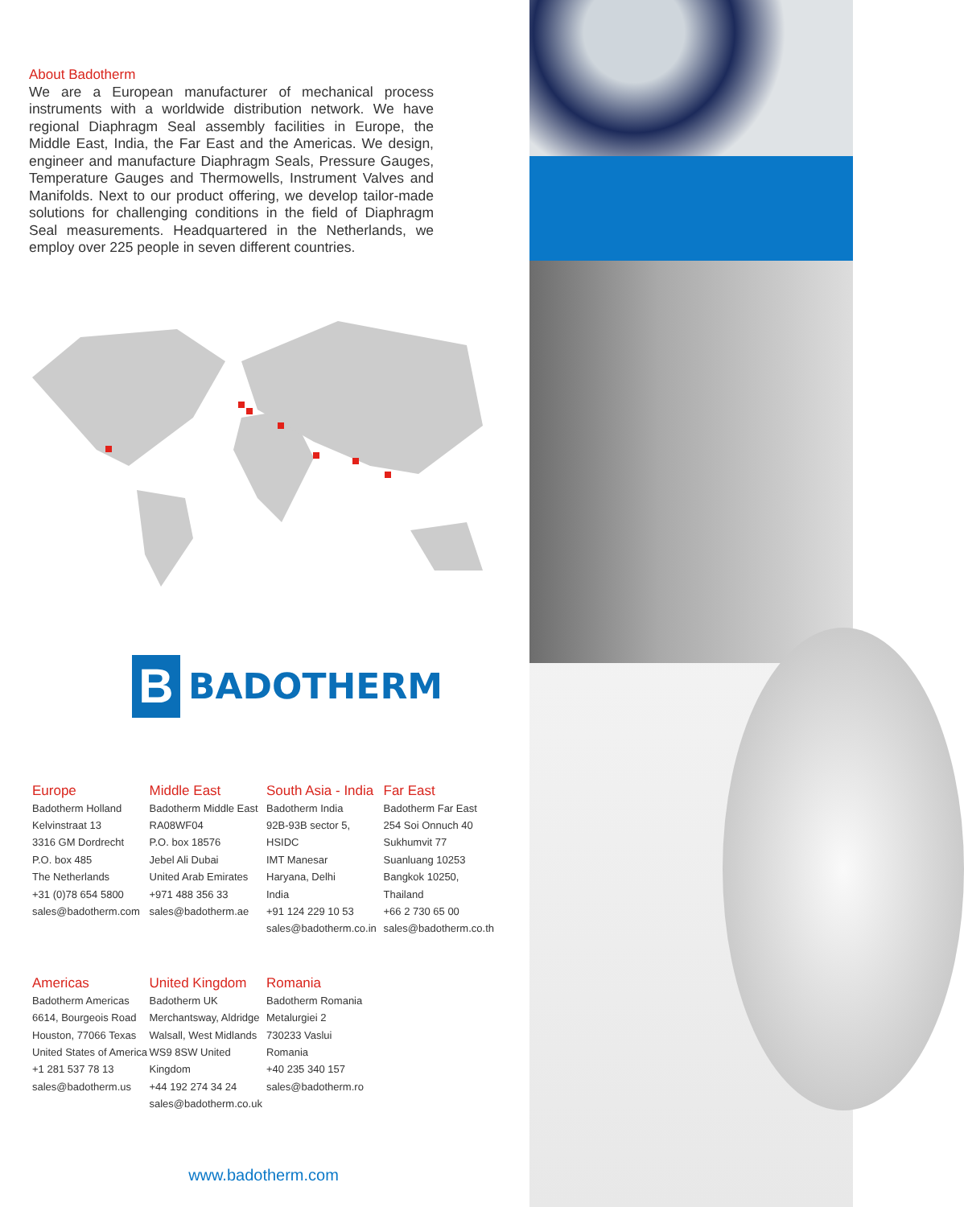About Badotherm
We are a European manufacturer of mechanical process instruments with a worldwide distribution network. We have regional Diaphragm Seal assembly facilities in Europe, the Middle East, India, the Far East and the Americas. We design, engineer and manufacture Diaphragm Seals, Pressure Gauges, Temperature Gauges and Thermowells, Instrument Valves and Manifolds. Next to our product offering, we develop tailor-made solutions for challenging conditions in the field of Diaphragm Seal measurements. Headquartered in the Netherlands, we employ over 225 people in seven different countries.
B
BADOTHERM
Europe
Badotherm Holland
Kelvinstraat 13
3316 GM Dordrecht
P.O. box 485
The Netherlands
+31 (0)78 654 5800
sales@badotherm.com
Middle East
Badotherm Middle East
RA08WF04
P.O. box 18576
Jebel Ali Dubai
United Arab Emirates
+971 488 356 33
sales@badotherm.ae
South Asia - India
Badotherm India
92B-93B sector 5, HSIDC
IMT Manesar
Haryana, Delhi
India
+91 124 229 10 53
sales@badotherm.co.in
Far East
Badotherm Far East
254 Soi Onnuch 40
Sukhumvit 77
Suanluang 10253
Bangkok 10250, Thailand
+66 2 730 65 00
sales@badotherm.co.th
Americas
Badotherm Americas
6614, Bourgeois Road
Houston, 77066 Texas
United States of America
+1 281 537 78 13
sales@badotherm.us
United Kingdom
Badotherm UK
Merchantsway, Aldridge
Walsall, West Midlands
WS9 8SW United Kingdom
+44 192 274 34 24
sales@badotherm.co.uk
Romania
Badotherm Romania
Metalurgiei 2
730233 Vaslui
Romania
+40 235 340 157
sales@badotherm.ro
www.badotherm.com